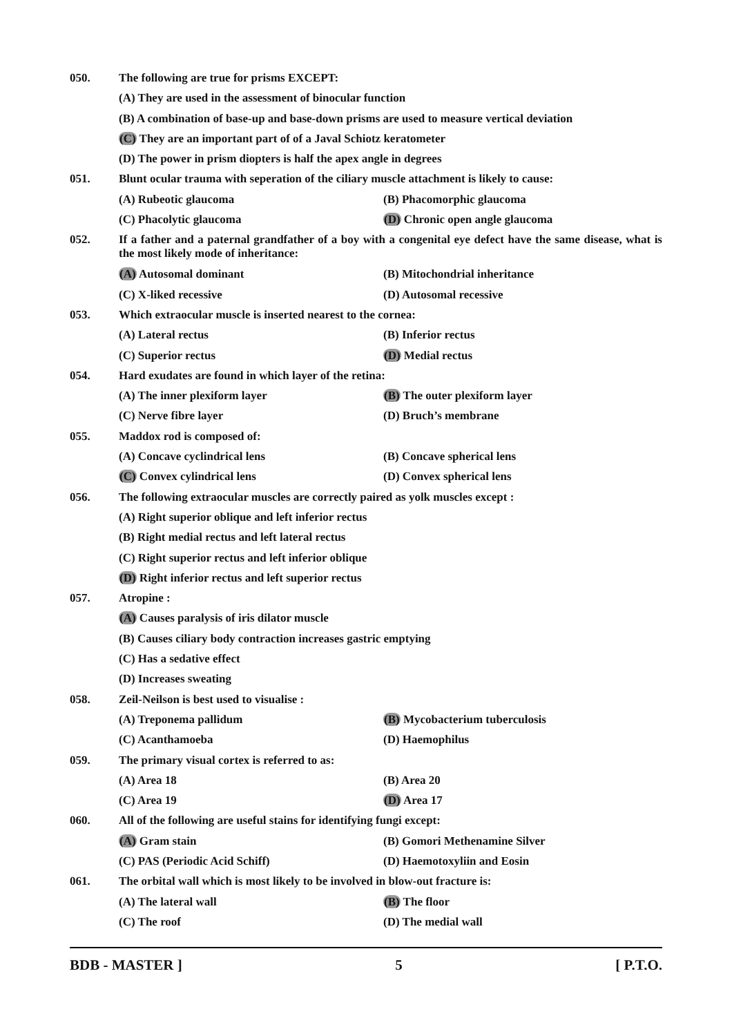050. The following are true for prisms EXCEPT:
(A) They are used in the assessment of binocular function
(B) A combination of base-up and base-down prisms are used to measure vertical deviation
(C) They are an important part of of a Javal Schiotz keratometer
(D) The power in prism diopters is half the apex angle in degrees
051. Blunt ocular trauma with seperation of the ciliary muscle attachment is likely to cause:
(A) Rubeotic glaucoma (B) Phacomorphic glaucoma
(C) Phacolytic glaucoma (D) Chronic open angle glaucoma
052.
If a father and a paternal grandfather of a boy with a congenital eye defect have the same disease, what is the most likely mode of inheritance:
(A) Autosomal dominant (B) Mitochondrial inheritance
(C) X-liked recessive (D) Autosomal recessive
053. Which extraocular muscle is inserted nearest to the cornea:
(A) Lateral rectus (B) Inferior rectus
(C) Superior rectus (D) Medial rectus
054. Hard exudates are found in which layer of the retina:
(A) The inner plexiform layer (B) The outer plexiform layer
(C) Nerve fibre layer (D) Bruch’s membrane
055. Maddox rod is composed of:
(A) Concave cyclindrical lens (B) Concave spherical lens
(C) Convex cylindrical lens (D) Convex spherical lens
056. The following extraocular muscles are correctly paired as yolk muscles except :
(A) Right superior oblique and left inferior rectus
(B) Right medial rectus and left lateral rectus
(C) Right superior rectus and left inferior oblique
(D) Right inferior rectus and left superior rectus
057. Atropine :
(A) Causes paralysis of iris dilator muscle
(B) Causes ciliary body contraction increases gastric emptying
(C) Has a sedative effect
(D) Increases sweating
058. Zeil-Neilson is best used to visualise :
(A) Treponema pallidum (B) Mycobacterium tuberculosis
(C) Acanthamoeba (D) Haemophilus
059. The primary visual cortex is referred to as:
(A) Area 18 (B) Area 20
(C) Area 19 (D) Area 17
060. All of the following are useful stains for identifying fungi except:
(A) Gram stain (B) Gomori Methenamine Silver
(C) PAS (Periodic Acid Schiff) (D) Haemotoxyliin and Eosin
061. The orbital wall which is most likely to be involved in blow-out fracture is:
(A) The lateral wall (B) The floor
(C) The roof (D) The medial wall
BDB - MASTER ] 5 [ P.T.O.